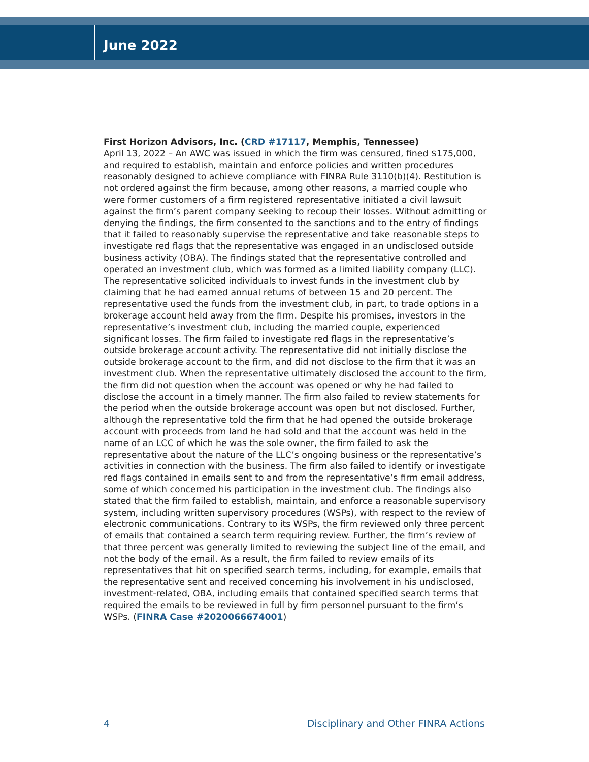June 2022
First Horizon Advisors, Inc. (CRD #17117, Memphis, Tennessee)
April 13, 2022 – An AWC was issued in which the firm was censured, fined $175,000, and required to establish, maintain and enforce policies and written procedures reasonably designed to achieve compliance with FINRA Rule 3110(b)(4). Restitution is not ordered against the firm because, among other reasons, a married couple who were former customers of a firm registered representative initiated a civil lawsuit against the firm’s parent company seeking to recoup their losses. Without admitting or denying the findings, the firm consented to the sanctions and to the entry of findings that it failed to reasonably supervise the representative and take reasonable steps to investigate red flags that the representative was engaged in an undisclosed outside business activity (OBA). The findings stated that the representative controlled and operated an investment club, which was formed as a limited liability company (LLC). The representative solicited individuals to invest funds in the investment club by claiming that he had earned annual returns of between 15 and 20 percent. The representative used the funds from the investment club, in part, to trade options in a brokerage account held away from the firm. Despite his promises, investors in the representative’s investment club, including the married couple, experienced significant losses. The firm failed to investigate red flags in the representative’s outside brokerage account activity. The representative did not initially disclose the outside brokerage account to the firm, and did not disclose to the firm that it was an investment club. When the representative ultimately disclosed the account to the firm, the firm did not question when the account was opened or why he had failed to disclose the account in a timely manner. The firm also failed to review statements for the period when the outside brokerage account was open but not disclosed. Further, although the representative told the firm that he had opened the outside brokerage account with proceeds from land he had sold and that the account was held in the name of an LCC of which he was the sole owner, the firm failed to ask the representative about the nature of the LLC’s ongoing business or the representative’s activities in connection with the business. The firm also failed to identify or investigate red flags contained in emails sent to and from the representative’s firm email address, some of which concerned his participation in the investment club. The findings also stated that the firm failed to establish, maintain, and enforce a reasonable supervisory system, including written supervisory procedures (WSPs), with respect to the review of electronic communications. Contrary to its WSPs, the firm reviewed only three percent of emails that contained a search term requiring review. Further, the firm’s review of that three percent was generally limited to reviewing the subject line of the email, and not the body of the email. As a result, the firm failed to review emails of its representatives that hit on specified search terms, including, for example, emails that the representative sent and received concerning his involvement in his undisclosed, investment-related, OBA, including emails that contained specified search terms that required the emails to be reviewed in full by firm personnel pursuant to the firm’s WSPs. (FINRA Case #2020066674001)
4 Disciplinary and Other FINRA Actions